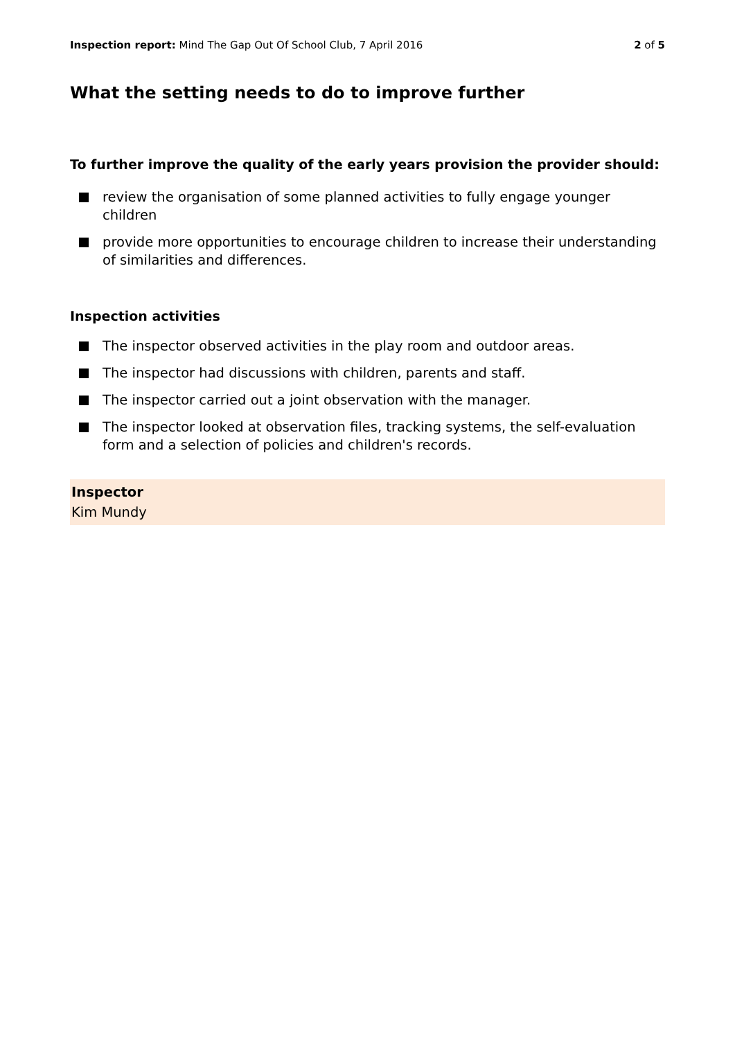Inspection report: Mind The Gap Out Of School Club, 7 April 2016
2 of 5
What the setting needs to do to improve further
To further improve the quality of the early years provision the provider should:
review the organisation of some planned activities to fully engage younger children
provide more opportunities to encourage children to increase their understanding of similarities and differences.
Inspection activities
The inspector observed activities in the play room and outdoor areas.
The inspector had discussions with children, parents and staff.
The inspector carried out a joint observation with the manager.
The inspector looked at observation files, tracking systems, the self-evaluation form and a selection of policies and children's records.
Inspector
Kim Mundy